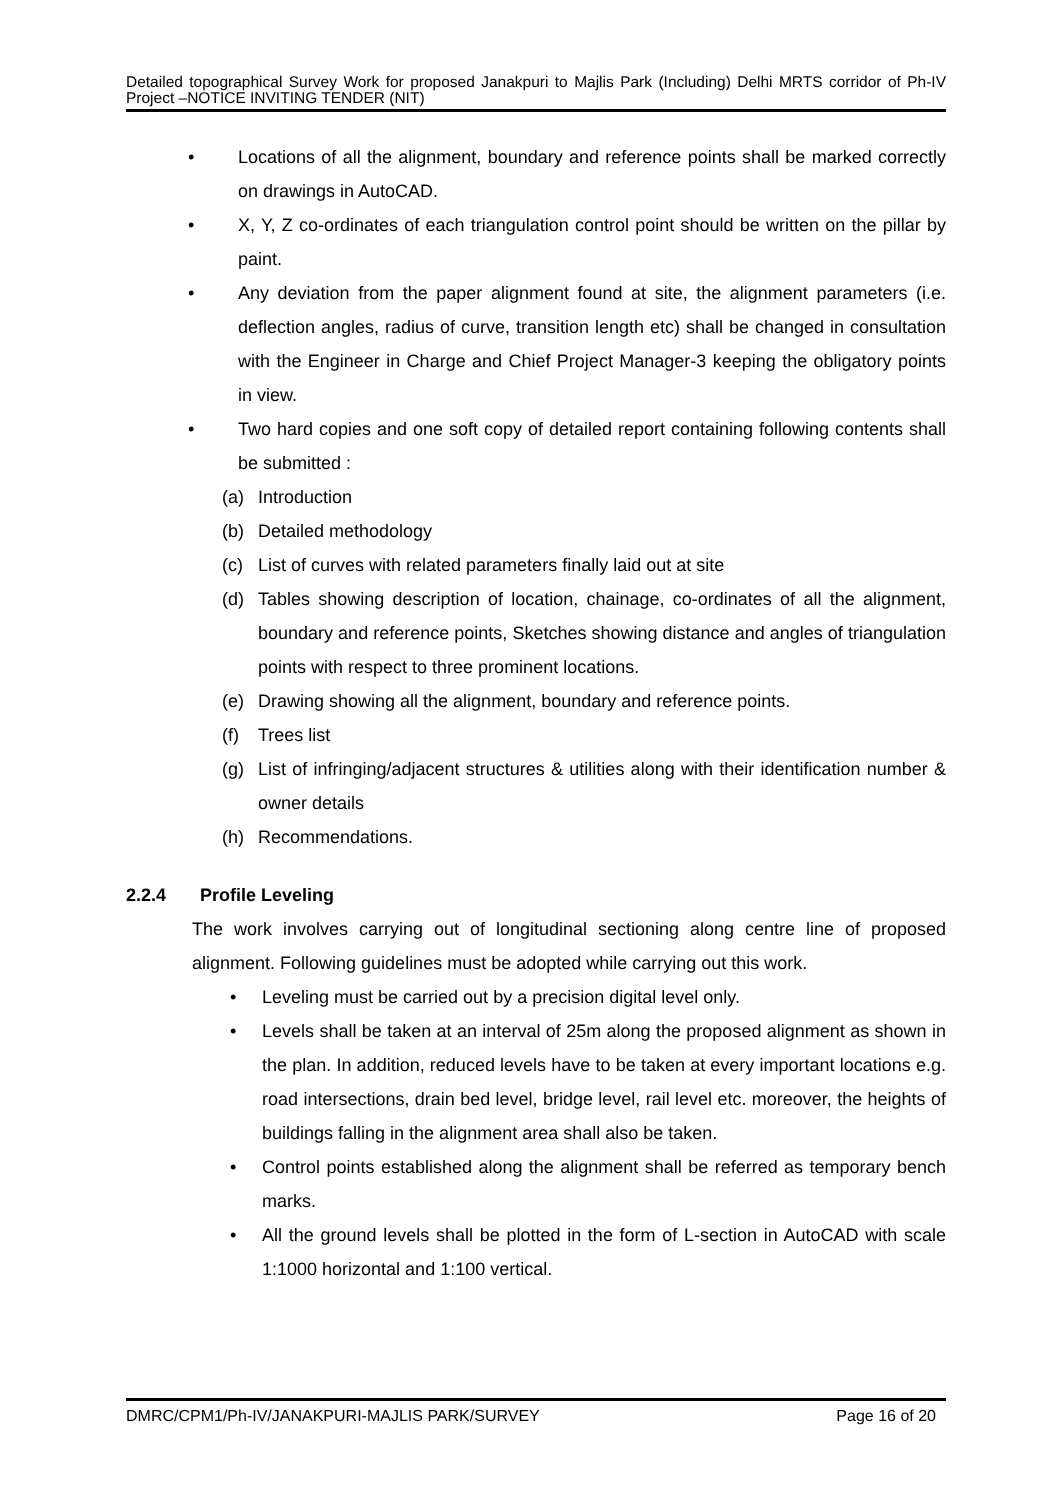Detailed topographical Survey Work for proposed Janakpuri to Majlis Park (Including) Delhi MRTS corridor of Ph-IV Project –NOTICE INVITING TENDER (NIT)
• Locations of all the alignment, boundary and reference points shall be marked correctly on drawings in AutoCAD.
• X, Y, Z co-ordinates of each triangulation control point should be written on the pillar by paint.
• Any deviation from the paper alignment found at site, the alignment parameters (i.e. deflection angles, radius of curve, transition length etc) shall be changed in consultation with the Engineer in Charge and Chief Project Manager-3 keeping the obligatory points in view.
• Two hard copies and one soft copy of detailed report containing following contents shall be submitted :
(a) Introduction
(b) Detailed methodology
(c) List of curves with related parameters finally laid out at site
(d) Tables showing description of location, chainage, co-ordinates of all the alignment, boundary and reference points, Sketches showing distance and angles of triangulation points with respect to three prominent locations.
(e) Drawing showing all the alignment, boundary and reference points.
(f) Trees list
(g) List of infringing/adjacent structures & utilities along with their identification number & owner details
(h) Recommendations.
2.2.4 Profile Leveling
The work involves carrying out of longitudinal sectioning along centre line of proposed alignment. Following guidelines must be adopted while carrying out this work.
• Leveling must be carried out by a precision digital level only.
• Levels shall be taken at an interval of 25m along the proposed alignment as shown in the plan. In addition, reduced levels have to be taken at every important locations e.g. road intersections, drain bed level, bridge level, rail level etc. moreover, the heights of buildings falling in the alignment area shall also be taken.
• Control points established along the alignment shall be referred as temporary bench marks.
• All the ground levels shall be plotted in the form of L-section in AutoCAD with scale 1:1000 horizontal and 1:100 vertical.
DMRC/CPM1/Ph-IV/JANAKPURI-MAJLIS PARK/SURVEY Page 16 of 20